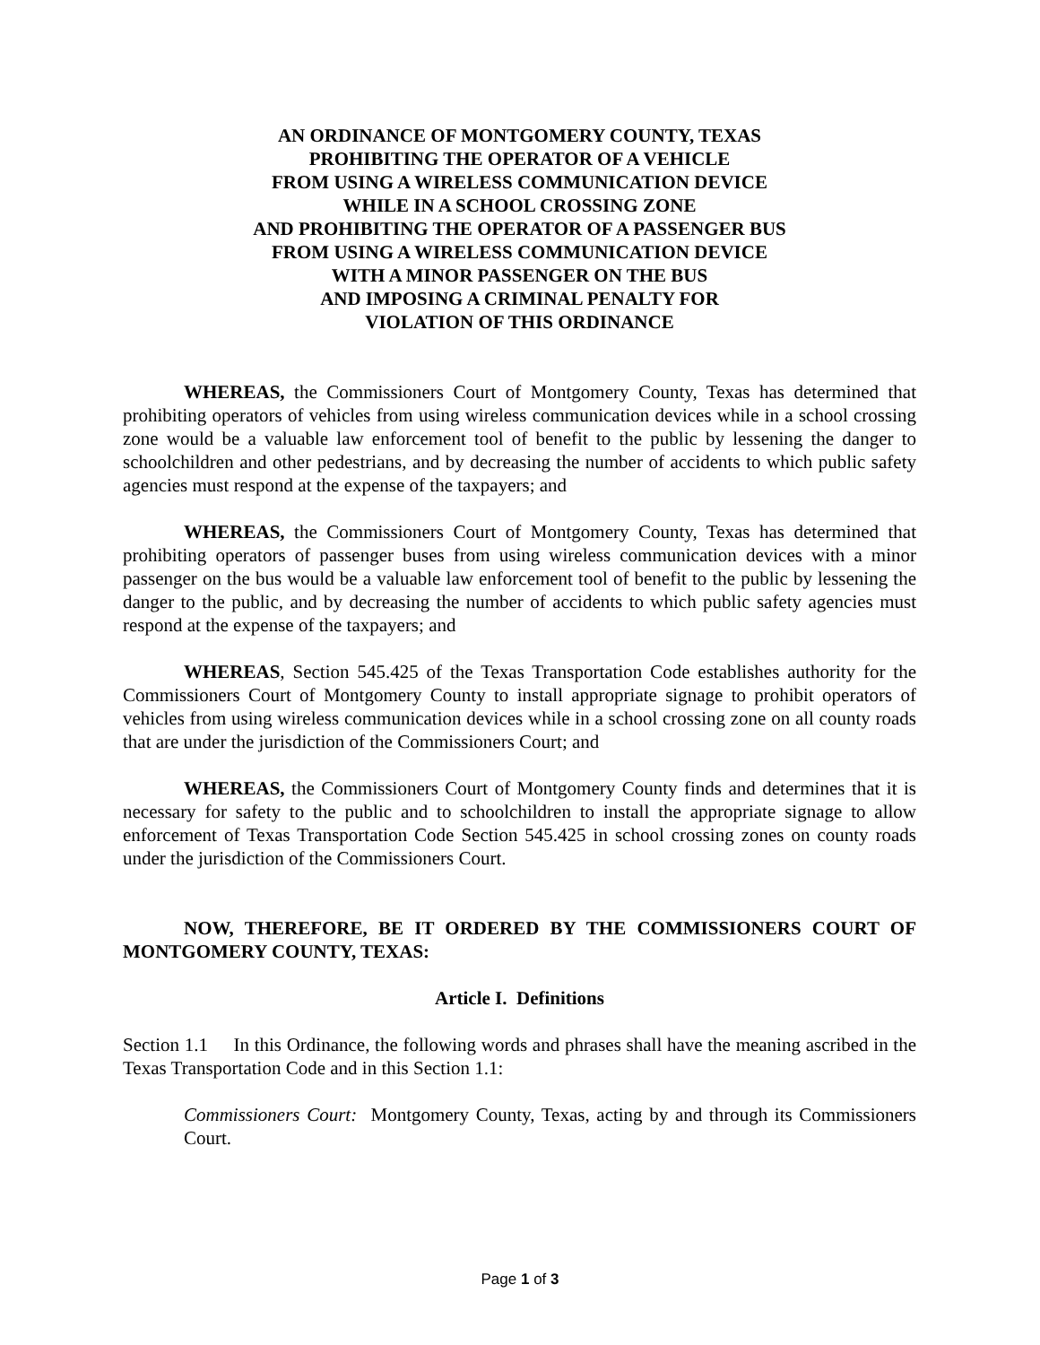AN ORDINANCE OF MONTGOMERY COUNTY, TEXAS
PROHIBITING THE OPERATOR OF A VEHICLE
FROM USING A WIRELESS COMMUNICATION DEVICE
WHILE IN A SCHOOL CROSSING ZONE
AND PROHIBITING THE OPERATOR OF A PASSENGER BUS
FROM USING A WIRELESS COMMUNICATION DEVICE
WITH A MINOR PASSENGER ON THE BUS
AND IMPOSING A CRIMINAL PENALTY FOR
VIOLATION OF THIS ORDINANCE
WHEREAS, the Commissioners Court of Montgomery County, Texas has determined that prohibiting operators of vehicles from using wireless communication devices while in a school crossing zone would be a valuable law enforcement tool of benefit to the public by lessening the danger to schoolchildren and other pedestrians, and by decreasing the number of accidents to which public safety agencies must respond at the expense of the taxpayers; and
WHEREAS, the Commissioners Court of Montgomery County, Texas has determined that prohibiting operators of passenger buses from using wireless communication devices with a minor passenger on the bus would be a valuable law enforcement tool of benefit to the public by lessening the danger to the public, and by decreasing the number of accidents to which public safety agencies must respond at the expense of the taxpayers; and
WHEREAS, Section 545.425 of the Texas Transportation Code establishes authority for the Commissioners Court of Montgomery County to install appropriate signage to prohibit operators of vehicles from using wireless communication devices while in a school crossing zone on all county roads that are under the jurisdiction of the Commissioners Court; and
WHEREAS, the Commissioners Court of Montgomery County finds and determines that it is necessary for safety to the public and to schoolchildren to install the appropriate signage to allow enforcement of Texas Transportation Code Section 545.425 in school crossing zones on county roads under the jurisdiction of the Commissioners Court.
NOW, THEREFORE, BE IT ORDERED BY THE COMMISSIONERS COURT OF MONTGOMERY COUNTY, TEXAS:
Article I. Definitions
Section 1.1 In this Ordinance, the following words and phrases shall have the meaning ascribed in the Texas Transportation Code and in this Section 1.1:
Commissioners Court: Montgomery County, Texas, acting by and through its Commissioners Court.
Page 1 of 3